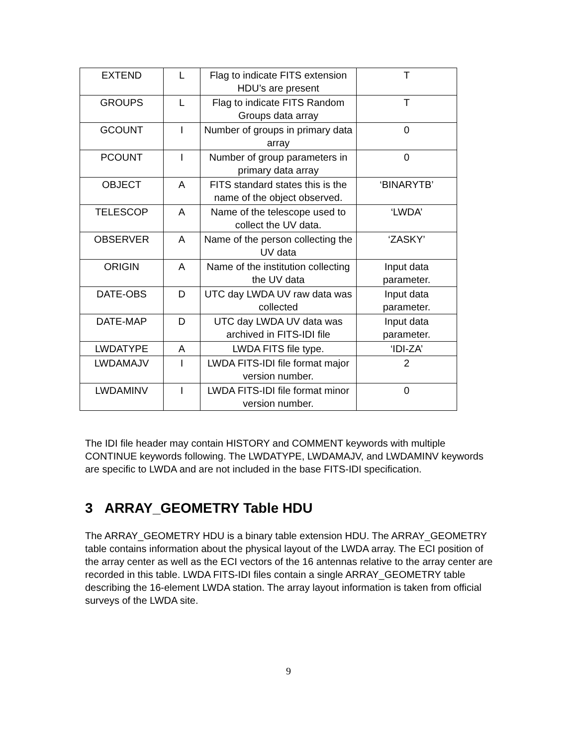| EXTEND | L | Flag to indicate FITS extension HDU’s are present | T |
| GROUPS | L | Flag to indicate FITS Random Groups data array | T |
| GCOUNT | I | Number of groups in primary data array | 0 |
| PCOUNT | I | Number of group parameters in primary data array | 0 |
| OBJECT | A | FITS standard states this is the name of the object observed. | ‘BINARYTB’ |
| TELESCOP | A | Name of the telescope used to collect the UV data. | ‘LWDA’ |
| OBSERVER | A | Name of the person collecting the UV data | ‘ZASKY’ |
| ORIGIN | A | Name of the institution collecting the UV data | Input data parameter. |
| DATE-OBS | D | UTC day LWDA UV raw data was collected | Input data parameter. |
| DATE-MAP | D | UTC day LWDA UV data was archived in FITS-IDI file | Input data parameter. |
| LWDATYPE | A | LWDA FITS file type. | ‘IDI-ZA’ |
| LWDAMAJV | I | LWDA FITS-IDI file format major version number. | 2 |
| LWDAMINV | I | LWDA FITS-IDI file format minor version number. | 0 |
The IDI file header may contain HISTORY and COMMENT keywords with multiple CONTINUE keywords following. The LWDATYPE, LWDAMAJV, and LWDAMINV keywords are specific to LWDA and are not included in the base FITS-IDI specification.
3 ARRAY_GEOMETRY Table HDU
The ARRAY_GEOMETRY HDU is a binary table extension HDU. The ARRAY_GEOMETRY table contains information about the physical layout of the LWDA array. The ECI position of the array center as well as the ECI vectors of the 16 antennas relative to the array center are recorded in this table. LWDA FITS-IDI files contain a single ARRAY_GEOMETRY table describing the 16-element LWDA station. The array layout information is taken from official surveys of the LWDA site.
9